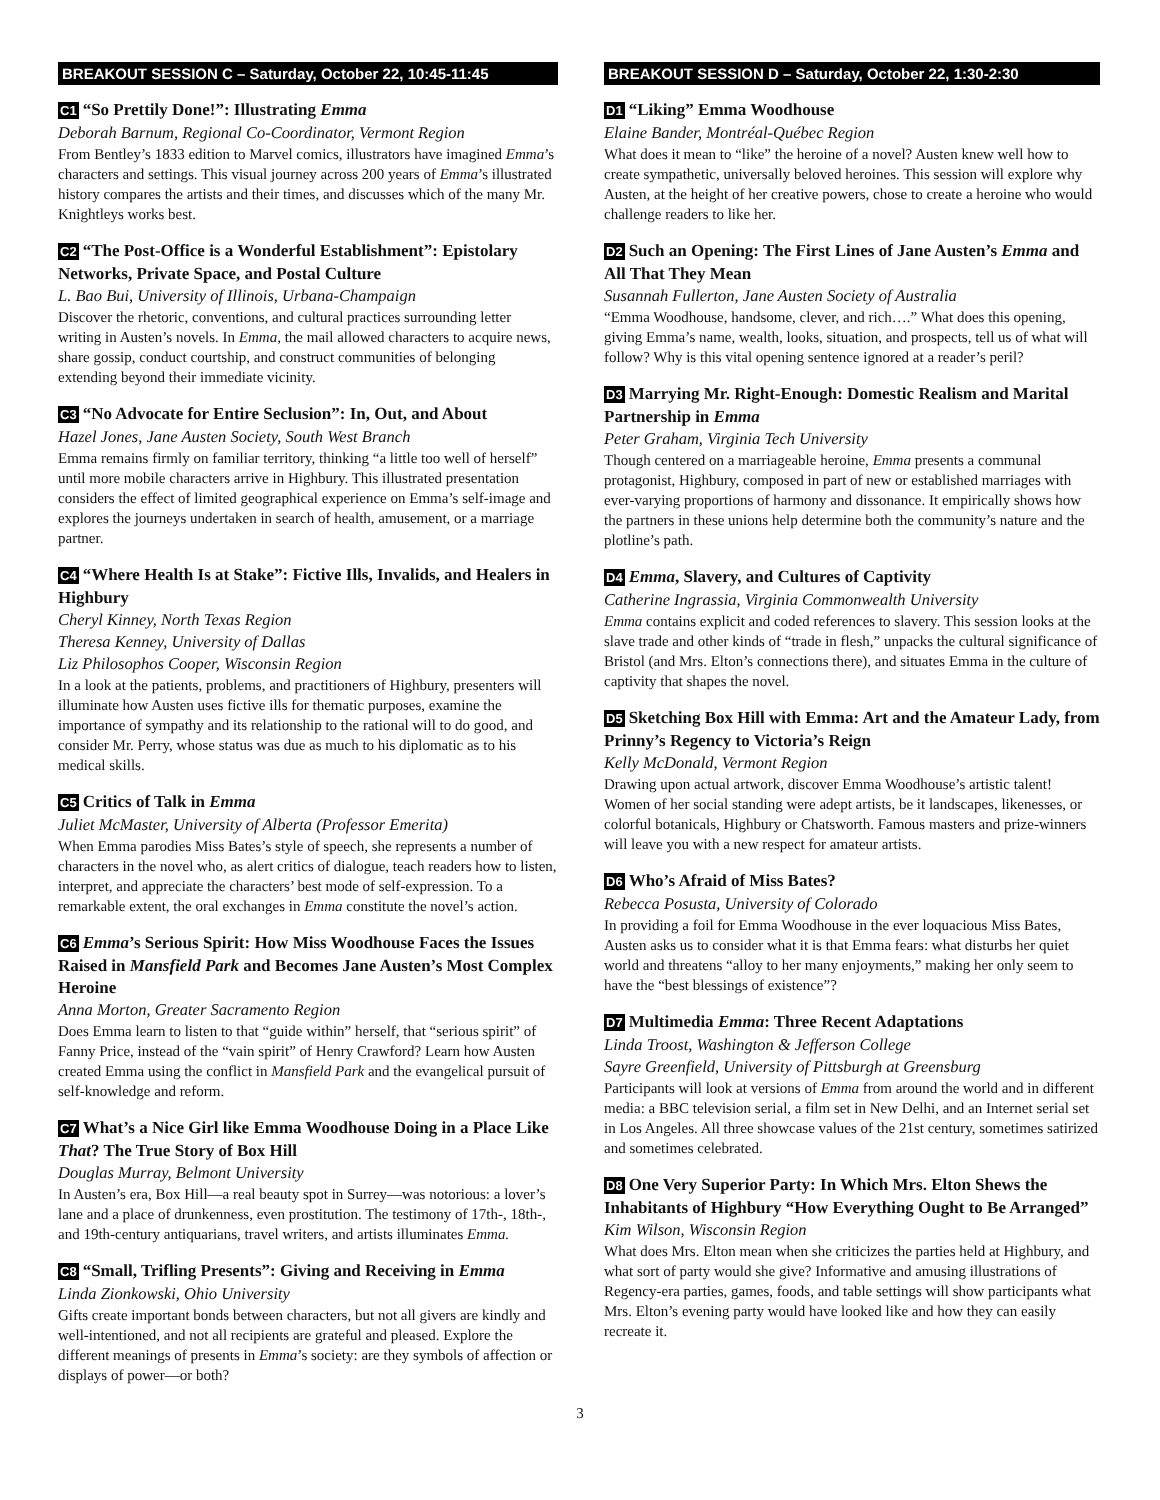BREAKOUT SESSION C – Saturday, October 22, 10:45-11:45
C1 “So Prettily Done!”: Illustrating Emma
Deborah Barnum, Regional Co-Coordinator, Vermont Region
From Bentley’s 1833 edition to Marvel comics, illustrators have imagined Emma’s characters and settings. This visual journey across 200 years of Emma’s illustrated history compares the artists and their times, and discusses which of the many Mr. Knightleys works best.
C2 “The Post-Office is a Wonderful Establishment”: Epistolary Networks, Private Space, and Postal Culture
L. Bao Bui, University of Illinois, Urbana-Champaign
Discover the rhetoric, conventions, and cultural practices surrounding letter writing in Austen’s novels. In Emma, the mail allowed characters to acquire news, share gossip, conduct courtship, and construct communities of belonging extending beyond their immediate vicinity.
C3 “No Advocate for Entire Seclusion”: In, Out, and About
Hazel Jones, Jane Austen Society, South West Branch
Emma remains firmly on familiar territory, thinking “a little too well of herself” until more mobile characters arrive in Highbury. This illustrated presentation considers the effect of limited geographical experience on Emma’s self-image and explores the journeys undertaken in search of health, amusement, or a marriage partner.
C4 “Where Health Is at Stake”: Fictive Ills, Invalids, and Healers in Highbury
Cheryl Kinney, North Texas Region
Theresa Kenney, University of Dallas
Liz Philosophos Cooper, Wisconsin Region
In a look at the patients, problems, and practitioners of Highbury, presenters will illuminate how Austen uses fictive ills for thematic purposes, examine the importance of sympathy and its relationship to the rational will to do good, and consider Mr. Perry, whose status was due as much to his diplomatic as to his medical skills.
C5 Critics of Talk in Emma
Juliet McMaster, University of Alberta (Professor Emerita)
When Emma parodies Miss Bates’s style of speech, she represents a number of characters in the novel who, as alert critics of dialogue, teach readers how to listen, interpret, and appreciate the characters’ best mode of self-expression. To a remarkable extent, the oral exchanges in Emma constitute the novel’s action.
C6 Emma’s Serious Spirit: How Miss Woodhouse Faces the Issues Raised in Mansfield Park and Becomes Jane Austen’s Most Complex Heroine
Anna Morton, Greater Sacramento Region
Does Emma learn to listen to that “guide within” herself, that “serious spirit” of Fanny Price, instead of the “vain spirit” of Henry Crawford? Learn how Austen created Emma using the conflict in Mansfield Park and the evangelical pursuit of self-knowledge and reform.
C7 What’s a Nice Girl like Emma Woodhouse Doing in a Place Like That? The True Story of Box Hill
Douglas Murray, Belmont University
In Austen’s era, Box Hill—a real beauty spot in Surrey—was notorious: a lover’s lane and a place of drunkenness, even prostitution. The testimony of 17th-, 18th-, and 19th-century antiquarians, travel writers, and artists illuminates Emma.
C8 “Small, Trifling Presents”: Giving and Receiving in Emma
Linda Zionkowski, Ohio University
Gifts create important bonds between characters, but not all givers are kindly and well-intentioned, and not all recipients are grateful and pleased. Explore the different meanings of presents in Emma’s society: are they symbols of affection or displays of power—or both?
BREAKOUT SESSION D – Saturday, October 22, 1:30-2:30
D1 “Liking” Emma Woodhouse
Elaine Bander, Montréal-Québec Region
What does it mean to “like” the heroine of a novel? Austen knew well how to create sympathetic, universally beloved heroines. This session will explore why Austen, at the height of her creative powers, chose to create a heroine who would challenge readers to like her.
D2 Such an Opening: The First Lines of Jane Austen’s Emma and All That They Mean
Susannah Fullerton, Jane Austen Society of Australia
“Emma Woodhouse, handsome, clever, and rich….” What does this opening, giving Emma’s name, wealth, looks, situation, and prospects, tell us of what will follow? Why is this vital opening sentence ignored at a reader’s peril?
D3 Marrying Mr. Right-Enough: Domestic Realism and Marital Partnership in Emma
Peter Graham, Virginia Tech University
Though centered on a marriageable heroine, Emma presents a communal protagonist, Highbury, composed in part of new or established marriages with ever-varying proportions of harmony and dissonance. It empirically shows how the partners in these unions help determine both the community’s nature and the plotline’s path.
D4 Emma, Slavery, and Cultures of Captivity
Catherine Ingrassia, Virginia Commonwealth University
Emma contains explicit and coded references to slavery. This session looks at the slave trade and other kinds of “trade in flesh,” unpacks the cultural significance of Bristol (and Mrs. Elton’s connections there), and situates Emma in the culture of captivity that shapes the novel.
D5 Sketching Box Hill with Emma: Art and the Amateur Lady, from Prinny’s Regency to Victoria’s Reign
Kelly McDonald, Vermont Region
Drawing upon actual artwork, discover Emma Woodhouse’s artistic talent! Women of her social standing were adept artists, be it landscapes, likenesses, or colorful botanicals, Highbury or Chatsworth. Famous masters and prize-winners will leave you with a new respect for amateur artists.
D6 Who’s Afraid of Miss Bates?
Rebecca Posusta, University of Colorado
In providing a foil for Emma Woodhouse in the ever loquacious Miss Bates, Austen asks us to consider what it is that Emma fears: what disturbs her quiet world and threatens “alloy to her many enjoyments,” making her only seem to have the “best blessings of existence”?
D7 Multimedia Emma: Three Recent Adaptations
Linda Troost, Washington & Jefferson College
Sayre Greenfield, University of Pittsburgh at Greensburg
Participants will look at versions of Emma from around the world and in different media: a BBC television serial, a film set in New Delhi, and an Internet serial set in Los Angeles. All three showcase values of the 21st century, sometimes satirized and sometimes celebrated.
D8 One Very Superior Party: In Which Mrs. Elton Shews the Inhabitants of Highbury “How Everything Ought to Be Arranged”
Kim Wilson, Wisconsin Region
What does Mrs. Elton mean when she criticizes the parties held at Highbury, and what sort of party would she give? Informative and amusing illustrations of Regency-era parties, games, foods, and table settings will show participants what Mrs. Elton’s evening party would have looked like and how they can easily recreate it.
3